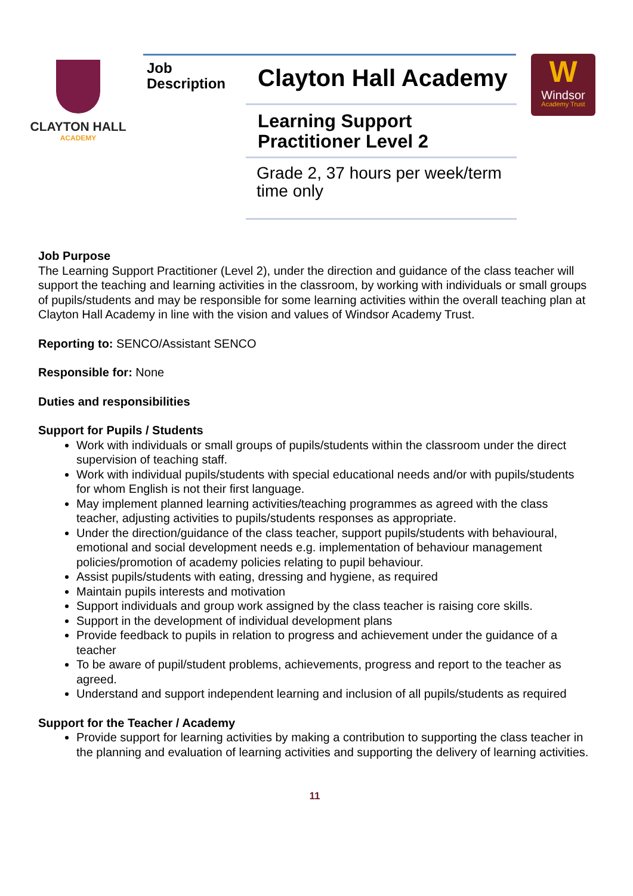CLAYTON HALL
ACADEMY
Job
Description
Clayton Hall Academy
Learning Support
Practitioner Level 2
Grade 2, 37 hours per week/term time only
W
Windsor
Academy Trust
Job Purpose
The Learning Support Practitioner (Level 2), under the direction and guidance of the class teacher will support the teaching and learning activities in the classroom, by working with individuals or small groups of pupils/students and may be responsible for some learning activities within the overall teaching plan at Clayton Hall Academy in line with the vision and values of Windsor Academy Trust.
Reporting to: SENCO/Assistant SENCO
Responsible for: None
Duties and responsibilities
Support for Pupils / Students
Work with individuals or small groups of pupils/students within the classroom under the direct supervision of teaching staff.
Work with individual pupils/students with special educational needs and/or with pupils/students for whom English is not their first language.
May implement planned learning activities/teaching programmes as agreed with the class teacher, adjusting activities to pupils/students responses as appropriate.
Under the direction/guidance of the class teacher, support pupils/students with behavioural, emotional and social development needs e.g. implementation of behaviour management policies/promotion of academy policies relating to pupil behaviour.
Assist pupils/students with eating, dressing and hygiene, as required
Maintain pupils interests and motivation
Support individuals and group work assigned by the class teacher is raising core skills.
Support in the development of individual development plans
Provide feedback to pupils in relation to progress and achievement under the guidance of a teacher
To be aware of pupil/student problems, achievements, progress and report to the teacher as agreed.
Understand and support independent learning and inclusion of all pupils/students as required
Support for the Teacher / Academy
Provide support for learning activities by making a contribution to supporting the class teacher in the planning and evaluation of learning activities and supporting the delivery of learning activities.
11